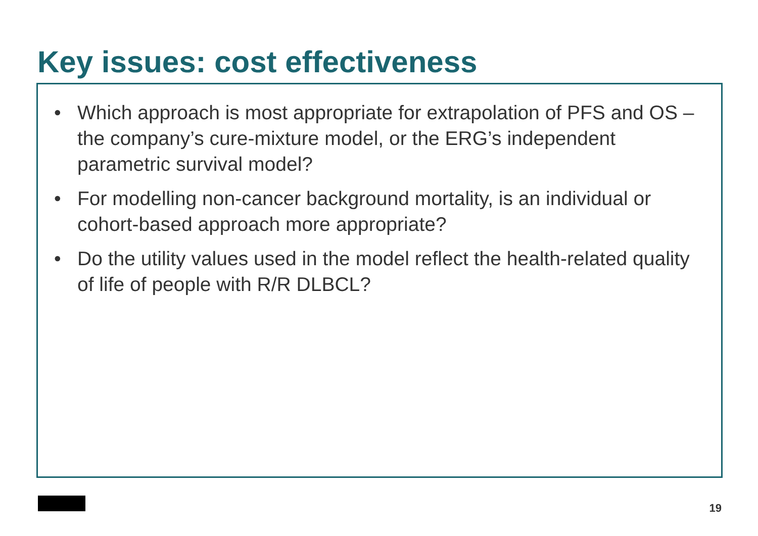Key issues: cost effectiveness
• Which approach is most appropriate for extrapolation of PFS and OS – the company’s cure-mixture model, or the ERG’s independent parametric survival model?
• For modelling non-cancer background mortality, is an individual or cohort-based approach more appropriate?
• Do the utility values used in the model reflect the health-related quality of life of people with R/R DLBCL?
19